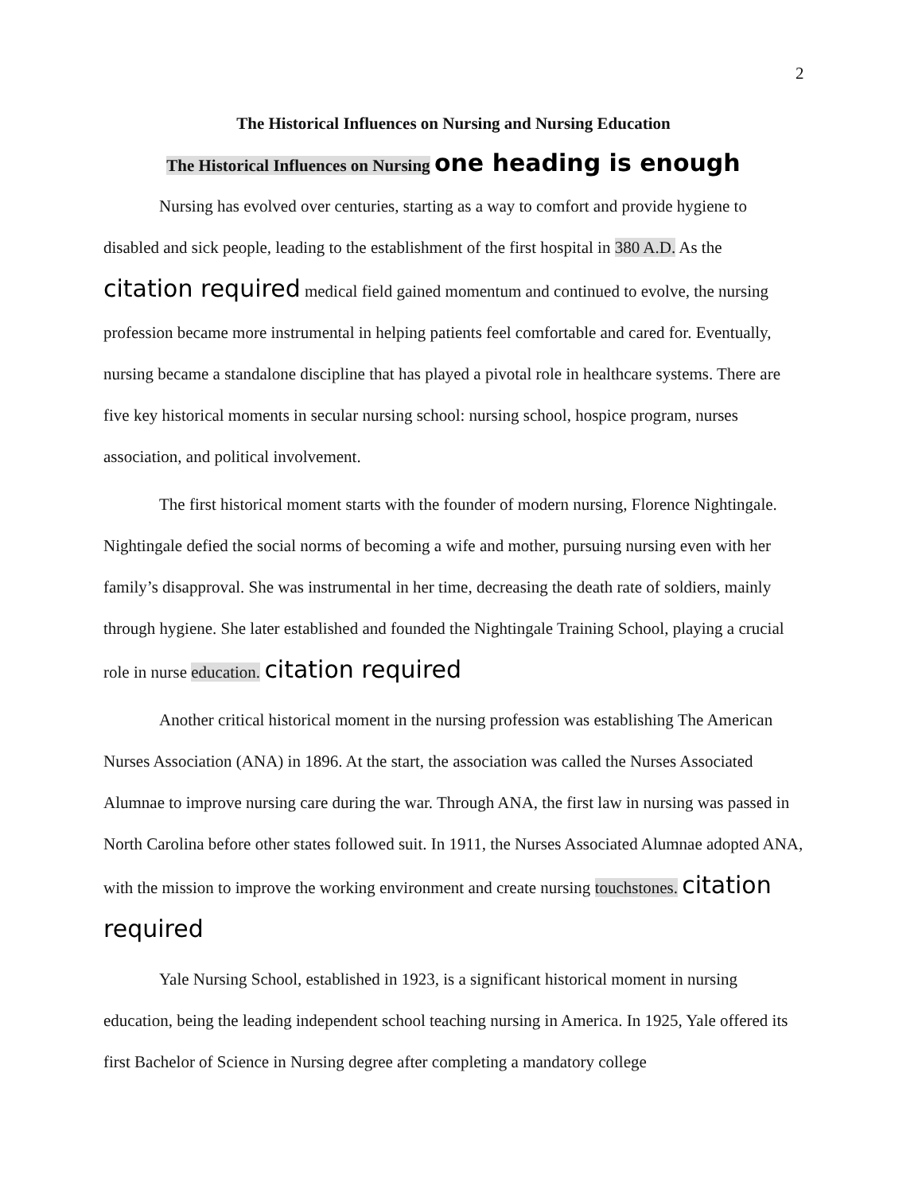2
The Historical Influences on Nursing and Nursing Education
The Historical Influences on Nursing one heading is enough
Nursing has evolved over centuries, starting as a way to comfort and provide hygiene to disabled and sick people, leading to the establishment of the first hospital in 380 A.D. As the citation required medical field gained momentum and continued to evolve, the nursing profession became more instrumental in helping patients feel comfortable and cared for. Eventually, nursing became a standalone discipline that has played a pivotal role in healthcare systems. There are five key historical moments in secular nursing school: nursing school, hospice program, nurses association, and political involvement.
The first historical moment starts with the founder of modern nursing, Florence Nightingale. Nightingale defied the social norms of becoming a wife and mother, pursuing nursing even with her family’s disapproval. She was instrumental in her time, decreasing the death rate of soldiers, mainly through hygiene. She later established and founded the Nightingale Training School, playing a crucial role in nurse education. citation required
Another critical historical moment in the nursing profession was establishing The American Nurses Association (ANA) in 1896. At the start, the association was called the Nurses Associated Alumnae to improve nursing care during the war. Through ANA, the first law in nursing was passed in North Carolina before other states followed suit. In 1911, the Nurses Associated Alumnae adopted ANA, with the mission to improve the working environment and create nursing touchstones. citation required
Yale Nursing School, established in 1923, is a significant historical moment in nursing education, being the leading independent school teaching nursing in America. In 1925, Yale offered its first Bachelor of Science in Nursing degree after completing a mandatory college